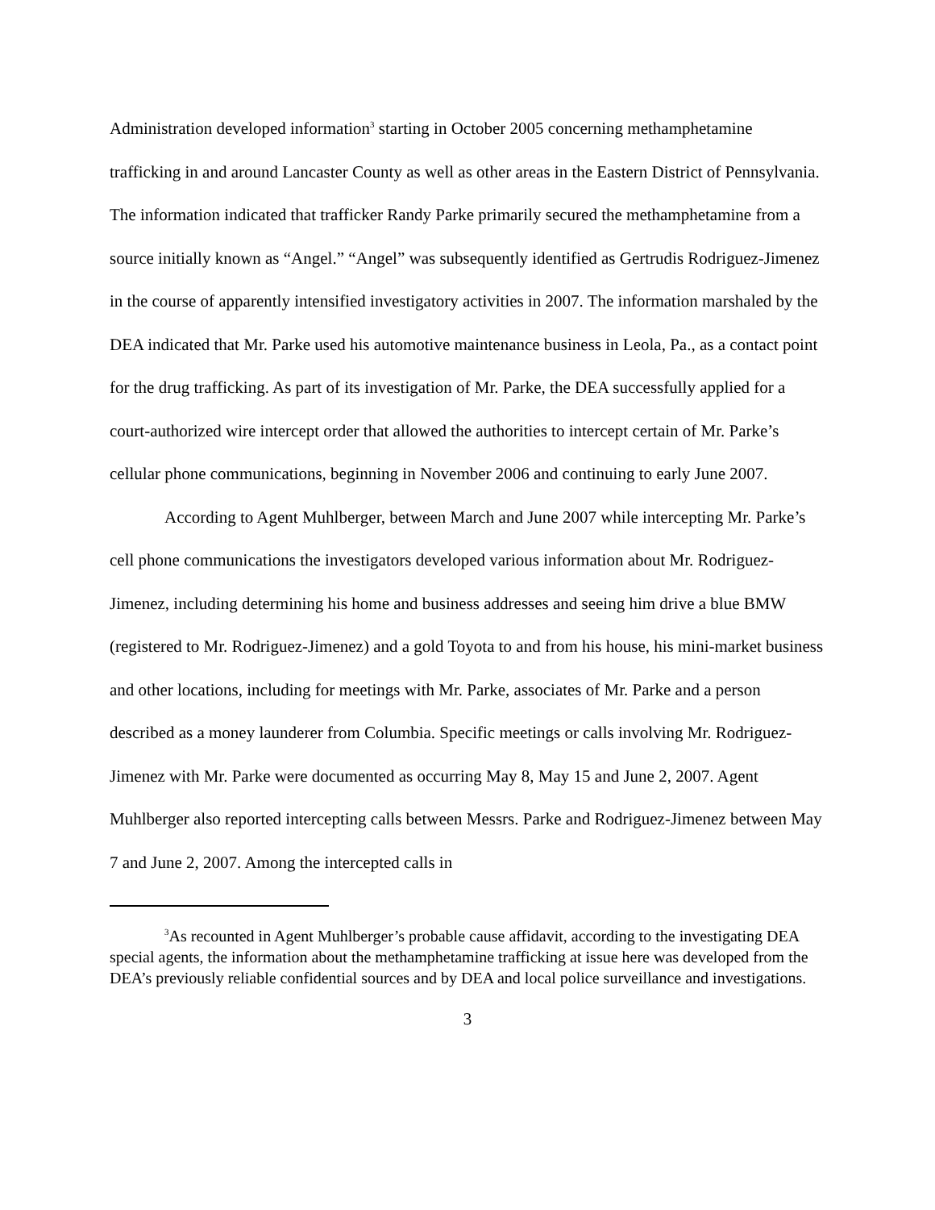Administration developed information<sup>3</sup> starting in October 2005 concerning methamphetamine trafficking in and around Lancaster County as well as other areas in the Eastern District of Pennsylvania. The information indicated that trafficker Randy Parke primarily secured the methamphetamine from a source initially known as “Angel.” “Angel” was subsequently identified as Gertrudis Rodriguez-Jimenez in the course of apparently intensified investigatory activities in 2007. The information marshaled by the DEA indicated that Mr. Parke used his automotive maintenance business in Leola, Pa., as a contact point for the drug trafficking. As part of its investigation of Mr. Parke, the DEA successfully applied for a court-authorized wire intercept order that allowed the authorities to intercept certain of Mr. Parke’s cellular phone communications, beginning in November 2006 and continuing to early June 2007.
According to Agent Muhlberger, between March and June 2007 while intercepting Mr. Parke’s cell phone communications the investigators developed various information about Mr. Rodriguez-Jimenez, including determining his home and business addresses and seeing him drive a blue BMW (registered to Mr. Rodriguez-Jimenez) and a gold Toyota to and from his house, his mini-market business and other locations, including for meetings with Mr. Parke, associates of Mr. Parke and a person described as a money launderer from Columbia. Specific meetings or calls involving Mr. Rodriguez-Jimenez with Mr. Parke were documented as occurring May 8, May 15 and June 2, 2007. Agent Muhlberger also reported intercepting calls between Messrs. Parke and Rodriguez-Jimenez between May 7 and June 2, 2007. Among the intercepted calls in
<sup>3</sup> As recounted in Agent Muhlberger’s probable cause affidavit, according to the investigating DEA special agents, the information about the methamphetamine trafficking at issue here was developed from the DEA’s previously reliable confidential sources and by DEA and local police surveillance and investigations.
3